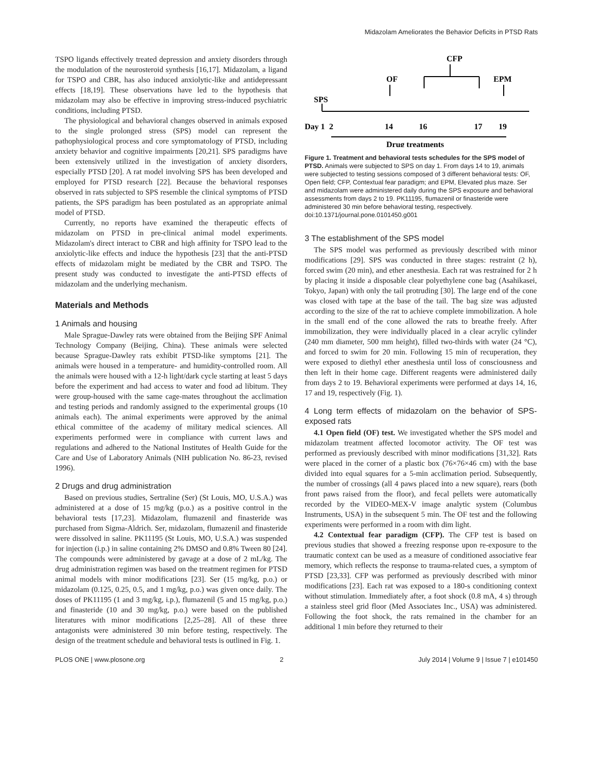Midazolam Ameliorates the Behavior Deficits in PTSD Rats
TSPO ligands effectively treated depression and anxiety disorders through the modulation of the neurosteroid synthesis [16,17]. Midazolam, a ligand for TSPO and CBR, has also induced anxiolytic-like and antidepressant effects [18,19]. These observations have led to the hypothesis that midazolam may also be effective in improving stress-induced psychiatric conditions, including PTSD.
The physiological and behavioral changes observed in animals exposed to the single prolonged stress (SPS) model can represent the pathophysiological process and core symptomatology of PTSD, including anxiety behavior and cognitive impairments [20,21]. SPS paradigms have been extensively utilized in the investigation of anxiety disorders, especially PTSD [20]. A rat model involving SPS has been developed and employed for PTSD research [22]. Because the behavioral responses observed in rats subjected to SPS resemble the clinical symptoms of PTSD patients, the SPS paradigm has been postulated as an appropriate animal model of PTSD.
Currently, no reports have examined the therapeutic effects of midazolam on PTSD in pre-clinical animal model experiments. Midazolam's direct interact to CBR and high affinity for TSPO lead to the anxiolytic-like effects and induce the hypothesis [23] that the anti-PTSD effects of midazolam might be mediated by the CBR and TSPO. The present study was conducted to investigate the anti-PTSD effects of midazolam and the underlying mechanism.
Materials and Methods
1 Animals and housing
Male Sprague-Dawley rats were obtained from the Beijing SPF Animal Technology Company (Beijing, China). These animals were selected because Sprague-Dawley rats exhibit PTSD-like symptoms [21]. The animals were housed in a temperature- and humidity-controlled room. All the animals were housed with a 12-h light/dark cycle starting at least 5 days before the experiment and had access to water and food ad libitum. They were group-housed with the same cage-mates throughout the acclimation and testing periods and randomly assigned to the experimental groups (10 animals each). The animal experiments were approved by the animal ethical committee of the academy of military medical sciences. All experiments performed were in compliance with current laws and regulations and adhered to the National Institutes of Health Guide for the Care and Use of Laboratory Animals (NIH publication No. 86-23, revised 1996).
2 Drugs and drug administration
Based on previous studies, Sertraline (Ser) (St Louis, MO, U.S.A.) was administered at a dose of 15 mg/kg (p.o.) as a positive control in the behavioral tests [17,23]. Midazolam, flumazenil and finasteride was purchased from Sigma-Aldrich. Ser, midazolam, flumazenil and finasteride were dissolved in saline. PK11195 (St Louis, MO, U.S.A.) was suspended for injection (i.p.) in saline containing 2% DMSO and 0.8% Tween 80 [24]. The compounds were administered by gavage at a dose of 2 mL/kg. The drug administration regimen was based on the treatment regimen for PTSD animal models with minor modifications [23]. Ser (15 mg/kg, p.o.) or midazolam (0.125, 0.25, 0.5, and 1 mg/kg, p.o.) was given once daily. The doses of PK11195 (1 and 3 mg/kg, i.p.), flumazenil (5 and 15 mg/kg, p.o.) and finasteride (10 and 30 mg/kg, p.o.) were based on the published literatures with minor modifications [2,25–28]. All of these three antagonists were administered 30 min before testing, respectively. The design of the treatment schedule and behavioral tests is outlined in Fig. 1.
CFP
OF
EPM
SPS
Day 1
2
14
16
17
19
Drug treatments
Figure 1. Treatment and behavioral tests schedules for the SPS model of PTSD. Animals were subjected to SPS on day 1. From days 14 to 19, animals were subjected to testing sessions composed of 3 different behavioral tests: OF, Open field; CFP, Contextual fear paradigm; and EPM, Elevated plus maze. Ser and midazolam were administered daily during the SPS exposure and behavioral assessments from days 2 to 19. PK11195, flumazenil or finasteride were administered 30 min before behavioral testing, respectively.
doi:10.1371/journal.pone.0101450.g001
3 The establishment of the SPS model
The SPS model was performed as previously described with minor modifications [29]. SPS was conducted in three stages: restraint (2 h), forced swim (20 min), and ether anesthesia. Each rat was restrained for 2 h by placing it inside a disposable clear polyethylene cone bag (Asahikasei, Tokyo, Japan) with only the tail protruding [30]. The large end of the cone was closed with tape at the base of the tail. The bag size was adjusted according to the size of the rat to achieve complete immobilization. A hole in the small end of the cone allowed the rats to breathe freely. After immobilization, they were individually placed in a clear acrylic cylinder (240 mm diameter, 500 mm height), filled two-thirds with water (24 °C), and forced to swim for 20 min. Following 15 min of recuperation, they were exposed to diethyl ether anesthesia until loss of consciousness and then left in their home cage. Different reagents were administered daily from days 2 to 19. Behavioral experiments were performed at days 14, 16, 17 and 19, respectively (Fig. 1).
4 Long term effects of midazolam on the behavior of SPS-exposed rats
4.1 Open field (OF) test. We investigated whether the SPS model and midazolam treatment affected locomotor activity. The OF test was performed as previously described with minor modifications [31,32]. Rats were placed in the corner of a plastic box (76×76×46 cm) with the base divided into equal squares for a 5-min acclimation period. Subsequently, the number of crossings (all 4 paws placed into a new square), rears (both front paws raised from the floor), and fecal pellets were automatically recorded by the VIDEO-MEX-V image analytic system (Columbus Instruments, USA) in the subsequent 5 min. The OF test and the following experiments were performed in a room with dim light.
4.2 Contextual fear paradigm (CFP). The CFP test is based on previous studies that showed a freezing response upon re-exposure to the traumatic context can be used as a measure of conditioned associative fear memory, which reflects the response to trauma-related cues, a symptom of PTSD [23,33]. CFP was performed as previously described with minor modifications [23]. Each rat was exposed to a 180-s conditioning context without stimulation. Immediately after, a foot shock (0.8 mA, 4 s) through a stainless steel grid floor (Med Associates Inc., USA) was administered. Following the foot shock, the rats remained in the chamber for an additional 1 min before they returned to their
PLOS ONE | www.plosone.org 2 July 2014 | Volume 9 | Issue 7 | e101450